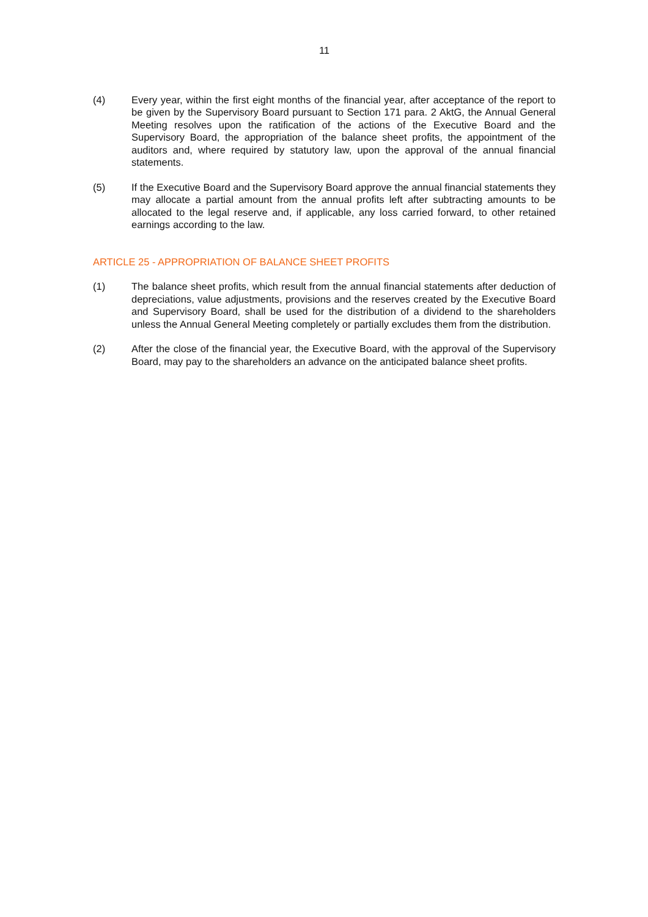11
(4) Every year, within the first eight months of the financial year, after acceptance of the report to be given by the Supervisory Board pursuant to Section 171 para. 2 AktG, the Annual General Meeting resolves upon the ratification of the actions of the Executive Board and the Supervisory Board, the appropriation of the balance sheet profits, the appointment of the auditors and, where required by statutory law, upon the approval of the annual financial statements.
(5) If the Executive Board and the Supervisory Board approve the annual financial statements they may allocate a partial amount from the annual profits left after subtracting amounts to be allocated to the legal reserve and, if applicable, any loss carried forward, to other retained earnings according to the law.
ARTICLE 25 - APPROPRIATION OF BALANCE SHEET PROFITS
(1) The balance sheet profits, which result from the annual financial statements after deduction of depreciations, value adjustments, provisions and the reserves created by the Executive Board and Supervisory Board, shall be used for the distribution of a dividend to the shareholders unless the Annual General Meeting completely or partially excludes them from the distribution.
(2) After the close of the financial year, the Executive Board, with the approval of the Supervisory Board, may pay to the shareholders an advance on the anticipated balance sheet profits.